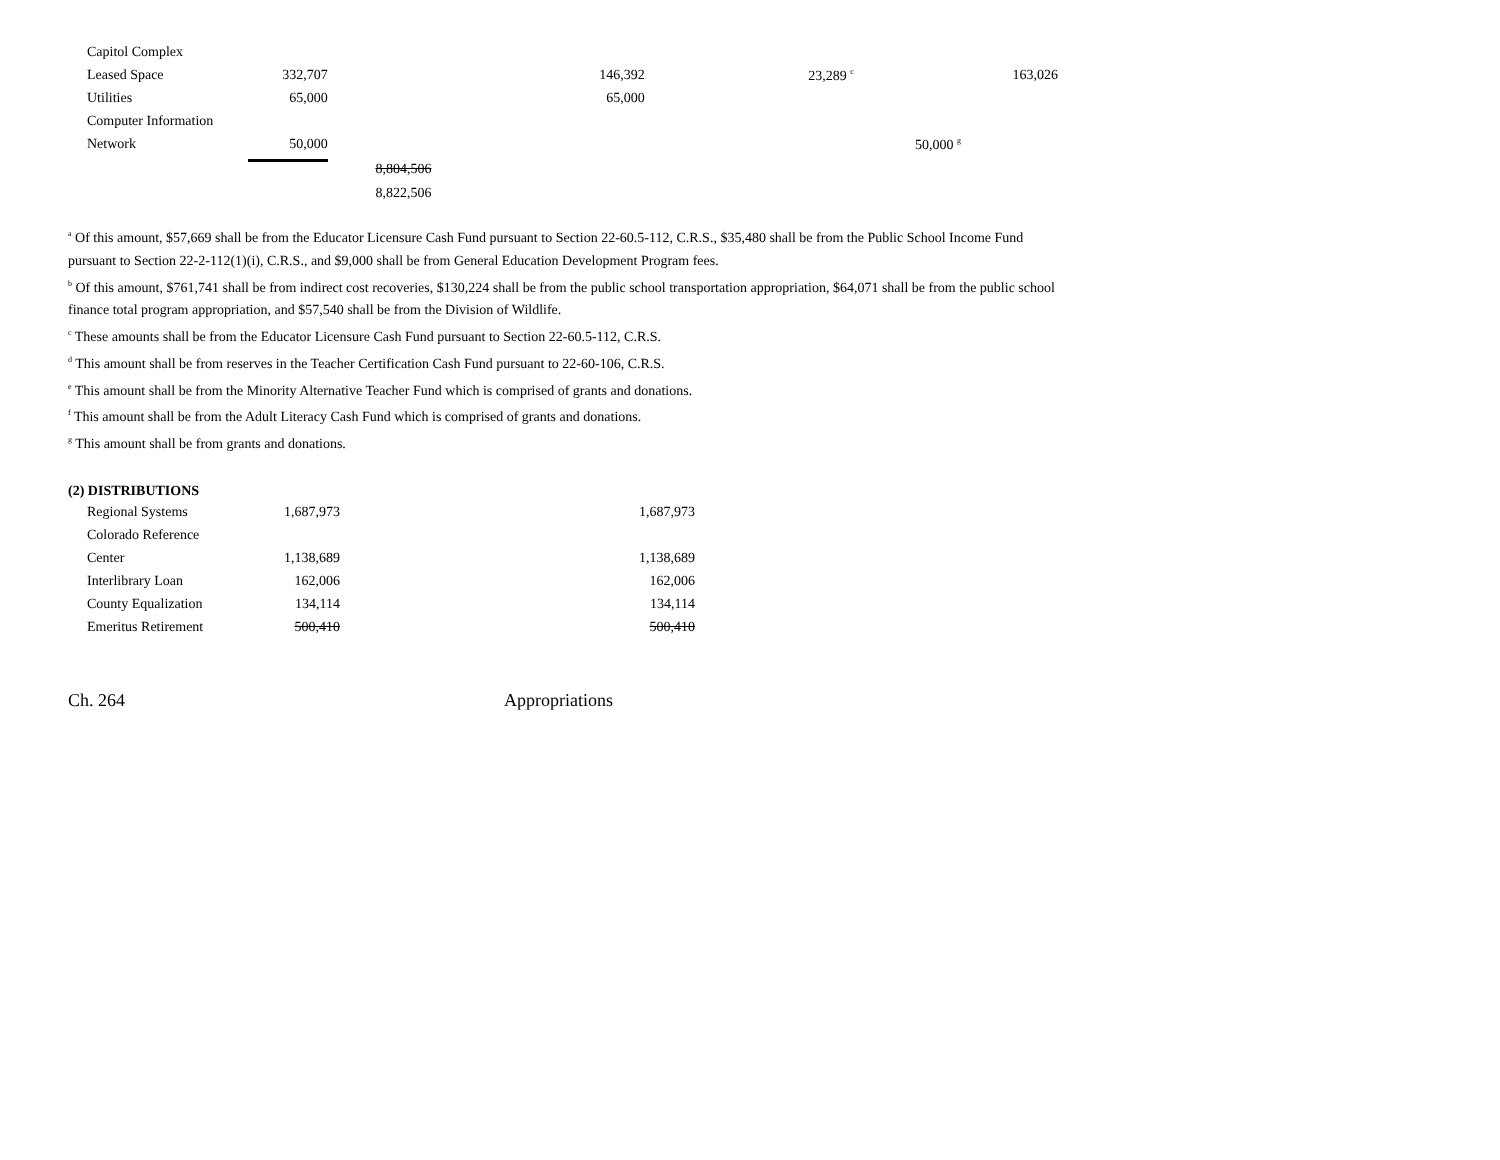| Capitol Complex | | | | | | |
| Leased Space | 332,707 | | 146,392 | 23,289 <sup>c</sup> | | 163,026 |
| Utilities | 65,000 | | 65,000 | | | |
| Computer Information | | | | | | |
| Network | 50,000 | | | | 50,000 <sup>g</sup> | |
| | | 8,804,506 | | | | |
| | | 8,822,506 | | | | |
<sup>a</sup> Of this amount, $57,669 shall be from the Educator Licensure Cash Fund pursuant to Section 22-60.5-112, C.R.S., $35,480 shall be from the Public School Income Fund
pursuant to Section 22-2-112(1)(i), C.R.S., and $9,000 shall be from General Education Development Program fees.
<sup>b</sup> Of this amount, $761,741 shall be from indirect cost recoveries, $130,224 shall be from the public school transportation appropriation, $64,071 shall be from the public school finance total program appropriation, and $57,540 shall be from the Division of Wildlife.
<sup>c</sup> These amounts shall be from the Educator Licensure Cash Fund pursuant to Section 22-60.5-112, C.R.S.
<sup>d</sup> This amount shall be from reserves in the Teacher Certification Cash Fund pursuant to 22-60-106, C.R.S.
<sup>e</sup> This amount shall be from the Minority Alternative Teacher Fund which is comprised of grants and donations.
<sup>f</sup> This amount shall be from the Adult Literacy Cash Fund which is comprised of grants and donations.
<sup>g</sup> This amount shall be from grants and donations.
(2) DISTRIBUTIONS
| Regional Systems | 1,687,973 | | 1,687,973 |
| Colorado Reference | | | |
| Center | 1,138,689 | | 1,138,689 |
| Interlibrary Loan | 162,006 | | 162,006 |
| County Equalization | 134,114 | | 134,114 |
| Emeritus Retirement | 500,410 | | 500,410 |
Ch. 264 Appropriations